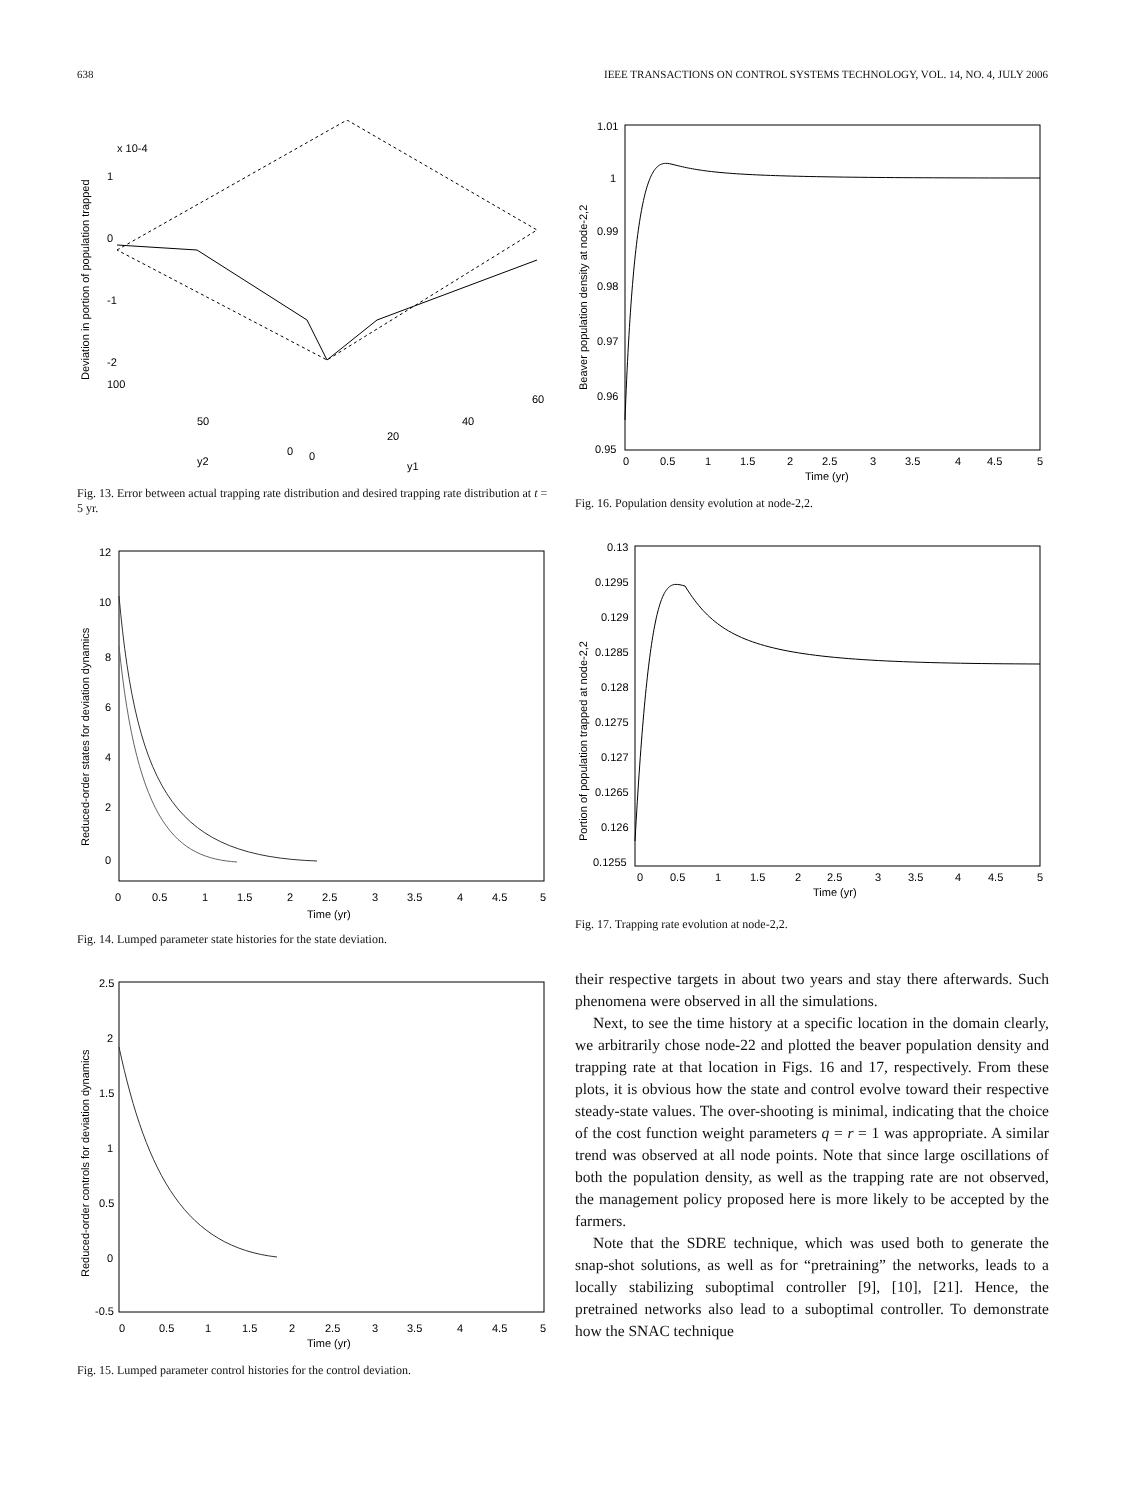638 IEEE TRANSACTIONS ON CONTROL SYSTEMS TECHNOLOGY, VOL. 14, NO. 4, JULY 2006
x 10-4
1
0
-1
-2
100
50
0
0
20
40
60
y2
y1
Deviation in portion of population trapped
Fig. 13. Error between actual trapping rate distribution and desired trapping rate distribution at t = 5 yr.
12
10
8
6
4
2
0
0
0.5
1
1.5
2
2.5
3
3.5
4
4.5
5
Time (yr)
Reduced-order states for deviation dynamics
Fig. 14. Lumped parameter state histories for the state deviation.
2.5
2
1.5
1
0.5
0
-0.5
0
0.5
1
1.5
2
2.5
3
3.5
4
4.5
5
Time (yr)
Reduced-order controls for deviation dynamics
Fig. 15. Lumped parameter control histories for the control deviation.
1.01
1
0.99
0.98
0.97
0.96
0.95
0
0.5
1
1.5
2
2.5
3
3.5
4
4.5
5
Time (yr)
Beaver population density at node-2,2
Fig. 16. Population density evolution at node-2,2.
0.13
0.1295
0.129
0.1285
0.128
0.1275
0.127
0.1265
0.126
0.1255
0
0.5
1
1.5
2
2.5
3
3.5
4
4.5
5
Time (yr)
Portion of population trapped at node-2,2
Fig. 17. Trapping rate evolution at node-2,2.
their respective targets in about two years and stay there afterwards. Such phenomena were observed in all the simulations.
Next, to see the time history at a specific location in the domain clearly, we arbitrarily chose node-22 and plotted the beaver population density and trapping rate at that location in Figs. 16 and 17, respectively. From these plots, it is obvious how the state and control evolve toward their respective steady-state values. The over-shooting is minimal, indicating that the choice of the cost function weight parameters q = r = 1 was appropriate. A similar trend was observed at all node points. Note that since large oscillations of both the population density, as well as the trapping rate are not observed, the management policy proposed here is more likely to be accepted by the farmers.
Note that the SDRE technique, which was used both to generate the snap-shot solutions, as well as for “pretraining” the networks, leads to a locally stabilizing suboptimal controller [9], [10], [21]. Hence, the pretrained networks also lead to a suboptimal controller. To demonstrate how the SNAC technique